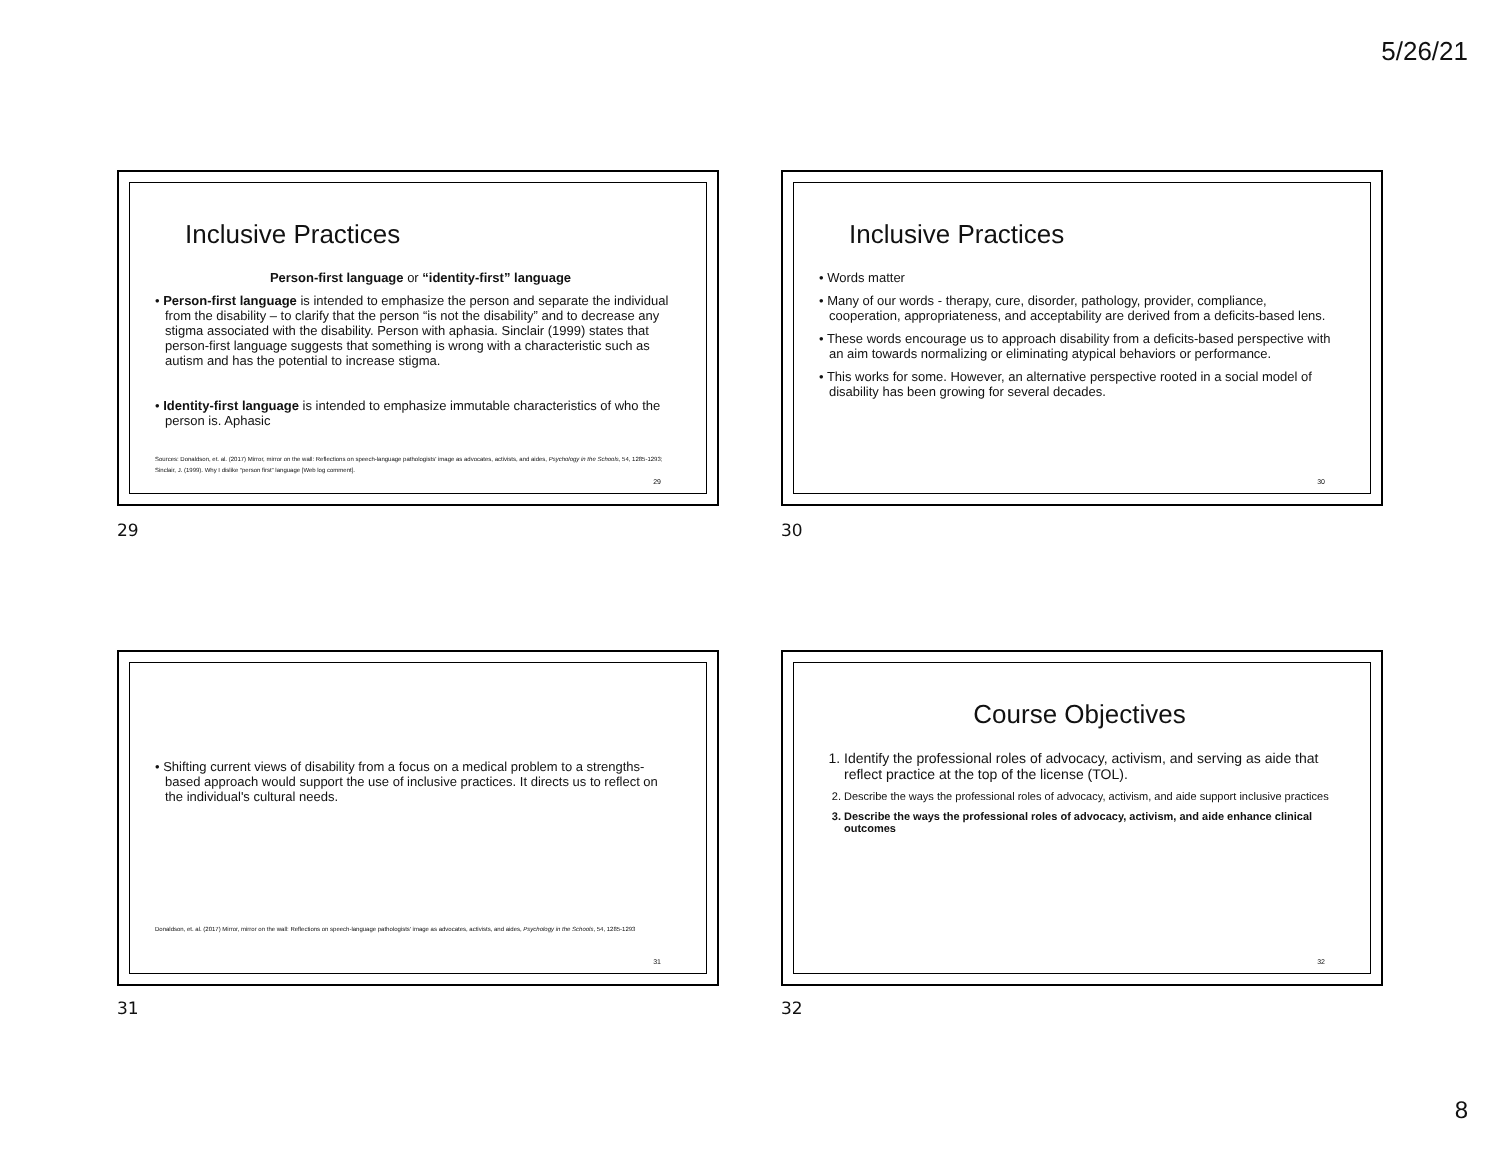5/26/21
Inclusive Practices
Person-first language or “identity-first” language
• Person-first language is intended to emphasize the person and separate the individual from the disability – to clarify that the person “is not the disability” and to decrease any stigma associated with the disability. Person with aphasia. Sinclair (1999) states that person-first language suggests that something is wrong with a characteristic such as autism and has the potential to increase stigma.
• Identity-first language is intended to emphasize immutable characteristics of who the person is. Aphasic
Sources: Donaldson, et. al. (2017) Mirror, mirror on the wall: Reflections on speech-language pathologists' image as advocates, activists, and aides, Psychology in the Schools, 54, 1285-1293; Sinclair, J. (1999). Why I dislike “person first” language [Web log comment].
29
29
Inclusive Practices
• Words matter
• Many of our words - therapy, cure, disorder, pathology, provider, compliance, cooperation, appropriateness, and acceptability are derived from a deficits-based lens.
• These words encourage us to approach disability from a deficits-based perspective with an aim towards normalizing or eliminating atypical behaviors or performance.
• This works for some. However, an alternative perspective rooted in a social model of disability has been growing for several decades.
30
30
• Shifting current views of disability from a focus on a medical problem to a strengths-based approach would support the use of inclusive practices. It directs us to reflect on the individual's cultural needs.
Donaldson, et. al. (2017) Mirror, mirror on the wall: Reflections on speech-language pathologists' image as advocates, activists, and aides, Psychology in the Schools, 54, 1285-1293
31
31
Course Objectives
1. Identify the professional roles of advocacy, activism, and serving as aide that reflect practice at the top of the license (TOL).
2. Describe the ways the professional roles of advocacy, activism, and aide support inclusive practices
3. Describe the ways the professional roles of advocacy, activism, and aide enhance clinical outcomes
32
32
8